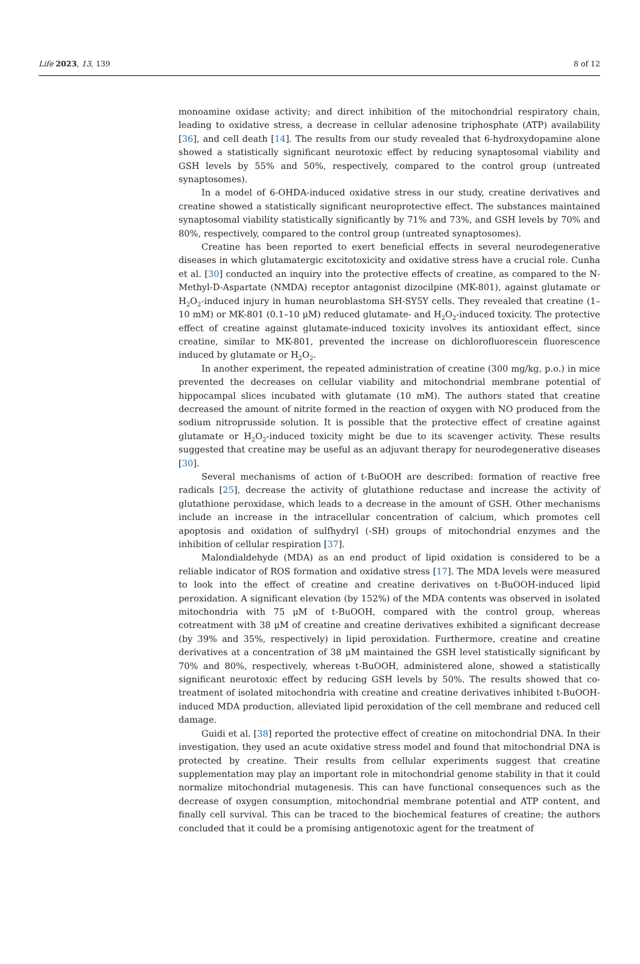Life 2023, 13, 139 8 of 12
monoamine oxidase activity; and direct inhibition of the mitochondrial respiratory chain, leading to oxidative stress, a decrease in cellular adenosine triphosphate (ATP) availability [36], and cell death [14]. The results from our study revealed that 6-hydroxydopamine alone showed a statistically significant neurotoxic effect by reducing synaptosomal viability and GSH levels by 55% and 50%, respectively, compared to the control group (untreated synaptosomes).
In a model of 6-OHDA-induced oxidative stress in our study, creatine derivatives and creatine showed a statistically significant neuroprotective effect. The substances maintained synaptosomal viability statistically significantly by 71% and 73%, and GSH levels by 70% and 80%, respectively, compared to the control group (untreated synaptosomes).
Creatine has been reported to exert beneficial effects in several neurodegenerative diseases in which glutamatergic excitotoxicity and oxidative stress have a crucial role. Cunha et al. [30] conducted an inquiry into the protective effects of creatine, as compared to the N-Methyl-D-Aspartate (NMDA) receptor antagonist dizocilpine (MK-801), against glutamate or H<sub>2</sub>O<sub>2</sub>-induced injury in human neuroblastoma SH-SY5Y cells. They revealed that creatine (1–10 mM) or MK-801 (0.1–10 μM) reduced glutamate- and H<sub>2</sub>O<sub>2</sub>-induced toxicity. The protective effect of creatine against glutamate-induced toxicity involves its antioxidant effect, since creatine, similar to MK-801, prevented the increase on dichlorofluorescein fluorescence induced by glutamate or H<sub>2</sub>O<sub>2</sub>.
In another experiment, the repeated administration of creatine (300 mg/kg, p.o.) in mice prevented the decreases on cellular viability and mitochondrial membrane potential of hippocampal slices incubated with glutamate (10 mM). The authors stated that creatine decreased the amount of nitrite formed in the reaction of oxygen with NO produced from the sodium nitroprusside solution. It is possible that the protective effect of creatine against glutamate or H<sub>2</sub>O<sub>2</sub>-induced toxicity might be due to its scavenger activity. These results suggested that creatine may be useful as an adjuvant therapy for neurodegenerative diseases [30].
Several mechanisms of action of t-BuOOH are described: formation of reactive free radicals [25], decrease the activity of glutathione reductase and increase the activity of glutathione peroxidase, which leads to a decrease in the amount of GSH. Other mechanisms include an increase in the intracellular concentration of calcium, which promotes cell apoptosis and oxidation of sulfhydryl (-SH) groups of mitochondrial enzymes and the inhibition of cellular respiration [37].
Malondialdehyde (MDA) as an end product of lipid oxidation is considered to be a reliable indicator of ROS formation and oxidative stress [17]. The MDA levels were measured to look into the effect of creatine and creatine derivatives on t-BuOOH-induced lipid peroxidation. A significant elevation (by 152%) of the MDA contents was observed in isolated mitochondria with 75 μM of t-BuOOH, compared with the control group, whereas cotreatment with 38 μM of creatine and creatine derivatives exhibited a significant decrease (by 39% and 35%, respectively) in lipid peroxidation. Furthermore, creatine and creatine derivatives at a concentration of 38 μM maintained the GSH level statistically significant by 70% and 80%, respectively, whereas t-BuOOH, administered alone, showed a statistically significant neurotoxic effect by reducing GSH levels by 50%. The results showed that co-treatment of isolated mitochondria with creatine and creatine derivatives inhibited t-BuOOH-induced MDA production, alleviated lipid peroxidation of the cell membrane and reduced cell damage.
Guidi et al. [38] reported the protective effect of creatine on mitochondrial DNA. In their investigation, they used an acute oxidative stress model and found that mitochondrial DNA is protected by creatine. Their results from cellular experiments suggest that creatine supplementation may play an important role in mitochondrial genome stability in that it could normalize mitochondrial mutagenesis. This can have functional consequences such as the decrease of oxygen consumption, mitochondrial membrane potential and ATP content, and finally cell survival. This can be traced to the biochemical features of creatine; the authors concluded that it could be a promising antigenotoxic agent for the treatment of